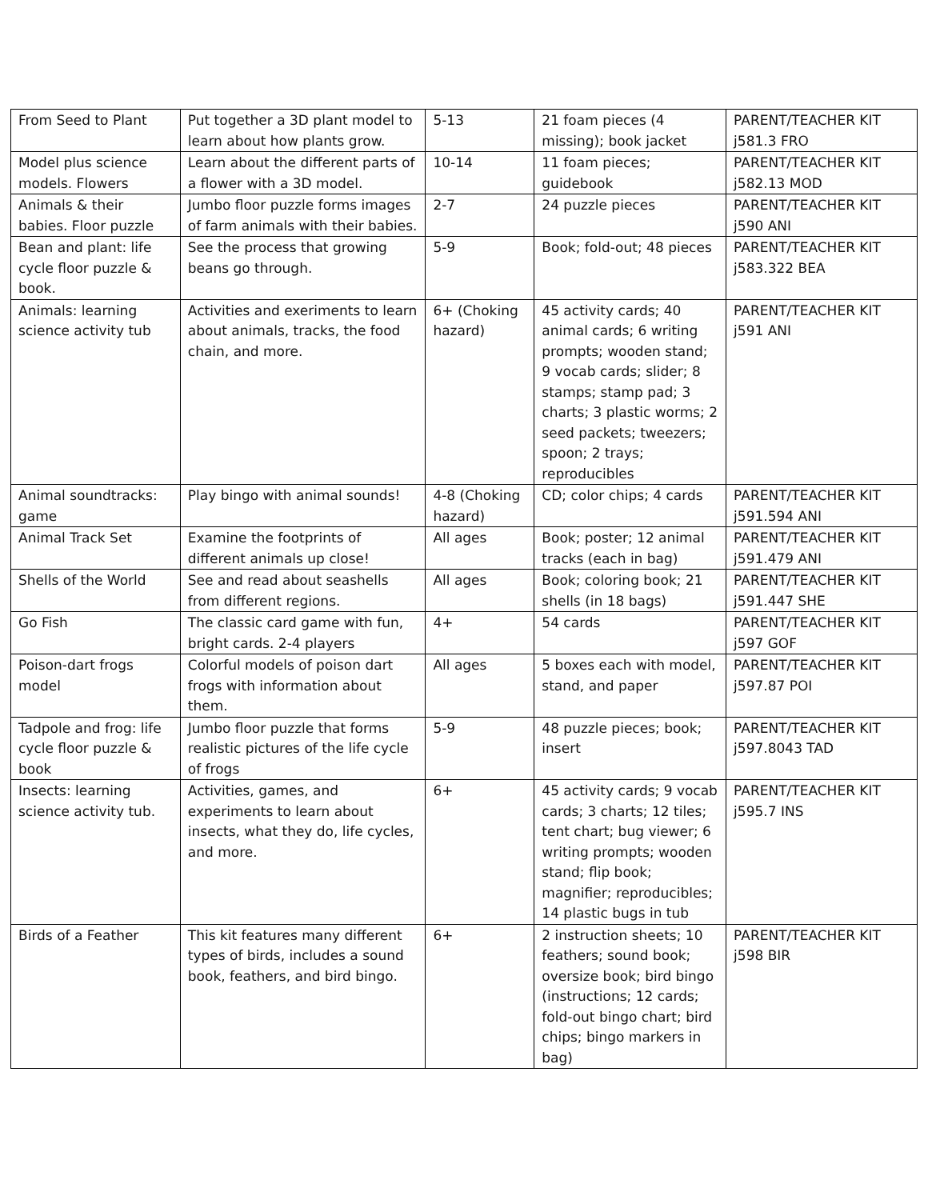| From Seed to Plant | Put together a 3D plant model to learn about how plants grow. | 5-13 | 21 foam pieces (4 missing); book jacket | PARENT/TEACHER KIT j581.3 FRO |
| Model plus science models. Flowers | Learn about the different parts of a flower with a 3D model. | 10-14 | 11 foam pieces; guidebook | PARENT/TEACHER KIT j582.13 MOD |
| Animals & their babies. Floor puzzle | Jumbo floor puzzle forms images of farm animals with their babies. | 2-7 | 24 puzzle pieces | PARENT/TEACHER KIT j590 ANI |
| Bean and plant: life cycle floor puzzle & book. | See the process that growing beans go through. | 5-9 | Book; fold-out; 48 pieces | PARENT/TEACHER KIT j583.322 BEA |
| Animals: learning science activity tub | Activities and exeriments to learn about animals, tracks, the food chain, and more. | 6+ (Choking hazard) | 45 activity cards; 40 animal cards; 6 writing prompts; wooden stand; 9 vocab cards; slider; 8 stamps; stamp pad; 3 charts; 3 plastic worms; 2 seed packets; tweezers; spoon; 2 trays; reproducibles | PARENT/TEACHER KIT j591 ANI |
| Animal soundtracks: game | Play bingo with animal sounds! | 4-8 (Choking hazard) | CD; color chips; 4 cards | PARENT/TEACHER KIT j591.594 ANI |
| Animal Track Set | Examine the footprints of different animals up close! | All ages | Book; poster; 12 animal tracks (each in bag) | PARENT/TEACHER KIT j591.479 ANI |
| Shells of the World | See and read about seashells from different regions. | All ages | Book; coloring book; 21 shells (in 18 bags) | PARENT/TEACHER KIT j591.447 SHE |
| Go Fish | The classic card game with fun, bright cards. 2-4 players | 4+ | 54 cards | PARENT/TEACHER KIT j597 GOF |
| Poison-dart frogs model | Colorful models of poison dart frogs with information about them. | All ages | 5 boxes each with model, stand, and paper | PARENT/TEACHER KIT j597.87 POI |
| Tadpole and frog: life cycle floor puzzle & book | Jumbo floor puzzle that forms realistic pictures of the life cycle of frogs | 5-9 | 48 puzzle pieces; book; insert | PARENT/TEACHER KIT j597.8043 TAD |
| Insects: learning science activity tub. | Activities, games, and experiments to learn about insects, what they do, life cycles, and more. | 6+ | 45 activity cards; 9 vocab cards; 3 charts; 12 tiles; tent chart; bug viewer; 6 writing prompts; wooden stand; flip book; magnifier; reproducibles; 14 plastic bugs in tub | PARENT/TEACHER KIT j595.7 INS |
| Birds of a Feather | This kit features many different types of birds, includes a sound book, feathers, and bird bingo. | 6+ | 2 instruction sheets; 10 feathers; sound book; oversize book; bird bingo (instructions; 12 cards; fold-out bingo chart; bird chips; bingo markers in bag) | PARENT/TEACHER KIT j598 BIR |